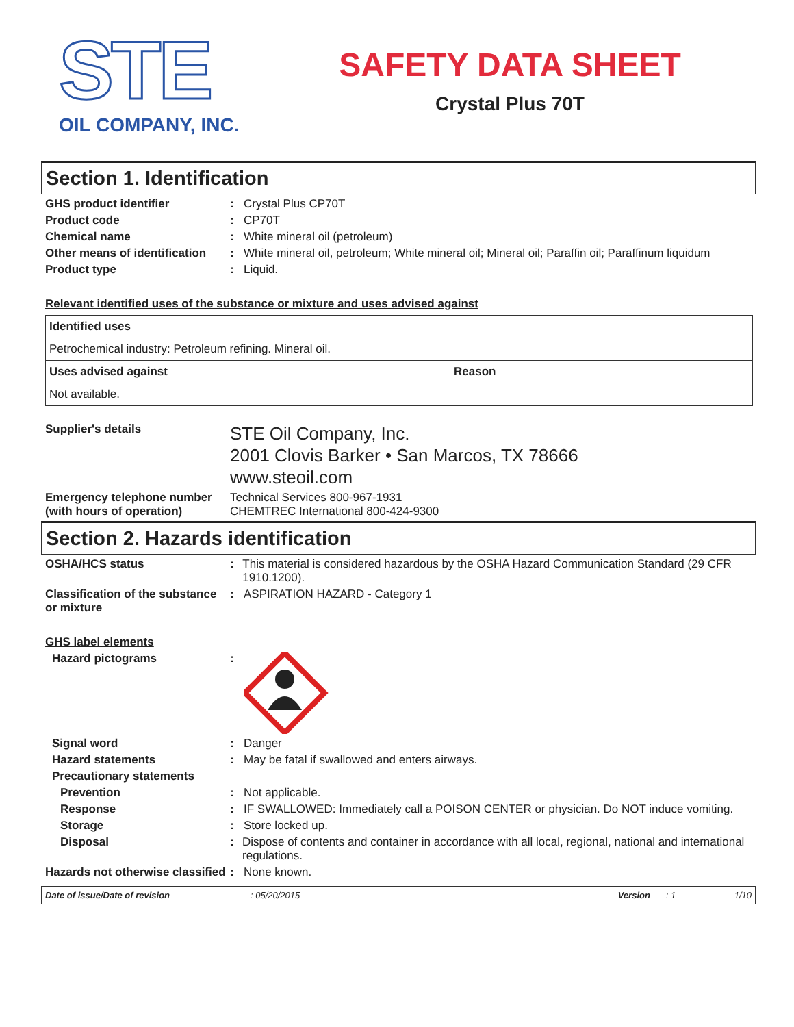STE
OIL COMPANY, INC.
SAFETY DATA SHEET
Crystal Plus 70T
Section 1. Identification
GHS product identifier : Crystal Plus CP70T
Product code : CP70T
Chemical name : White mineral oil (petroleum)
Other means of identification
: White mineral oil, petroleum; White mineral oil; Mineral oil; Paraffin oil; Paraffinum liquidum
Product type : Liquid.
Relevant identified uses of the substance or mixture and uses advised against
| Identified uses | |
| --- | --- |
| Petrochemical industry: Petroleum refining. Mineral oil. | |
| Uses advised against | Reason |
| Not available. | |
Supplier's details
STE Oil Company, Inc.
2001 Clovis Barker • San Marcos, TX 78666
www.steoil.com
Emergency telephone number (with hours of operation)
Technical Services 800-967-1931
CHEMTREC International 800-424-9300
Section 2. Hazards identification
OSHA/HCS status : This material is considered hazardous by the OSHA Hazard Communication Standard (29 CFR 1910.1200).
Classification of the substance or mixture
: ASPIRATION HAZARD - Category 1
GHS label elements
Hazard pictograms :
Signal word : Danger
Hazard statements : May be fatal if swallowed and enters airways.
Precautionary statements
Prevention : Not applicable.
Response : IF SWALLOWED: Immediately call a POISON CENTER or physician. Do NOT induce vomiting.
Storage : Store locked up.
Disposal : Dispose of contents and container in accordance with all local, regional, national and international regulations.
Hazards not otherwise classified
: None known.
Date of issue/Date of revision: 05/20/2015 Version: 1 1/10